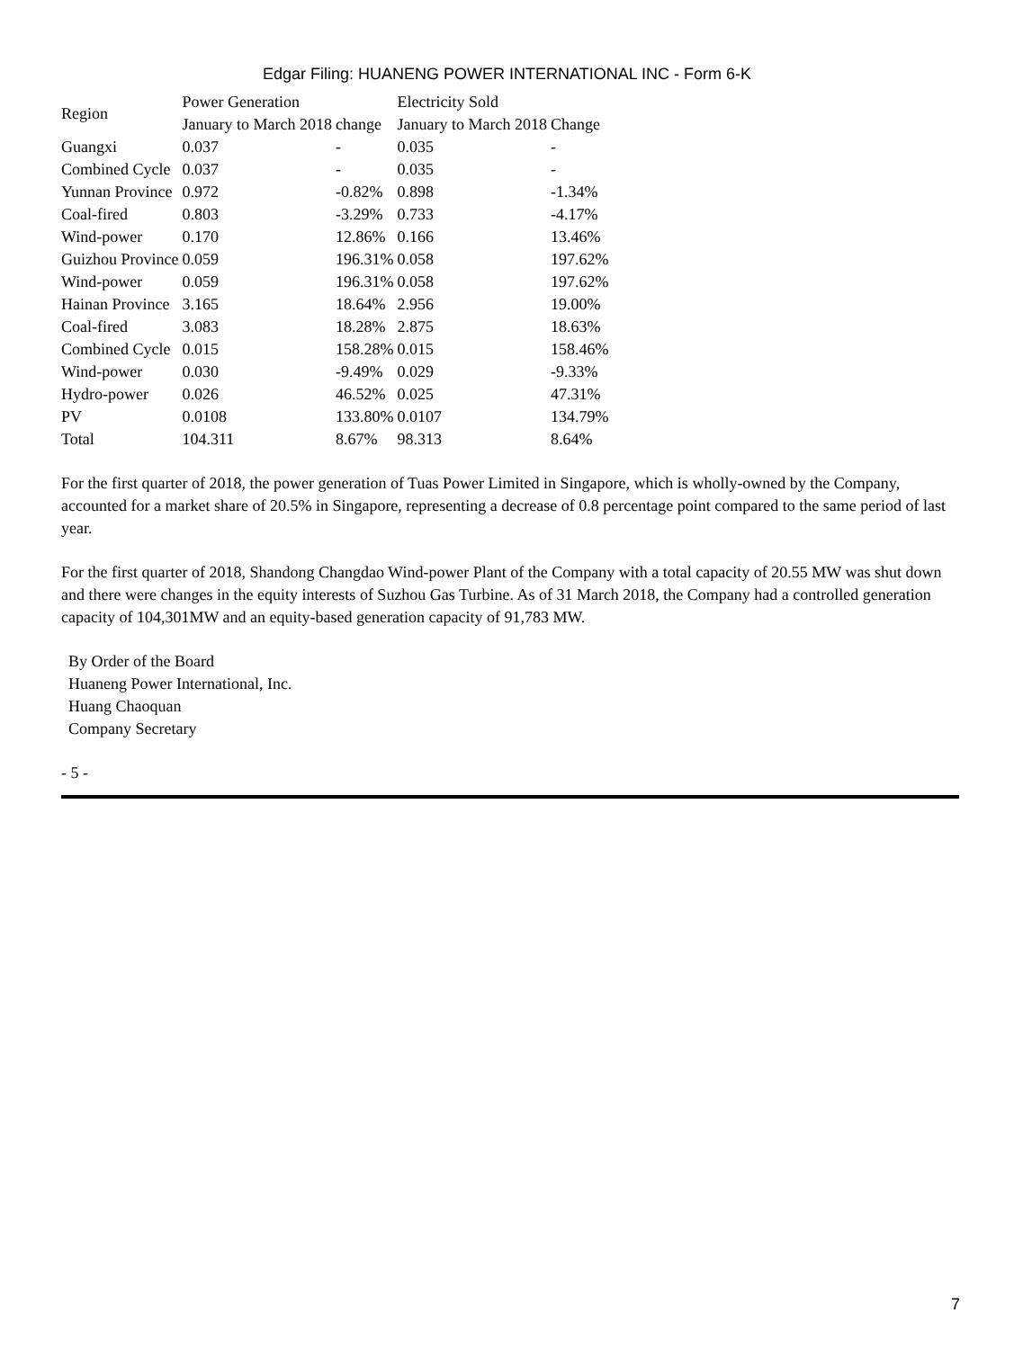Edgar Filing: HUANENG POWER INTERNATIONAL INC - Form 6-K
| Region | Power Generation | | Electricity Sold | |
| --- | --- | --- | --- | --- |
| | January to March 2018 | change | January to March 2018 | Change |
| Guangxi | 0.037 | - | 0.035 | - |
| Combined Cycle | 0.037 | - | 0.035 | - |
| Yunnan Province | 0.972 | -0.82% | 0.898 | -1.34% |
| Coal-fired | 0.803 | -3.29% | 0.733 | -4.17% |
| Wind-power | 0.170 | 12.86% | 0.166 | 13.46% |
| Guizhou Province | 0.059 | 196.31% | 0.058 | 197.62% |
| Wind-power | 0.059 | 196.31% | 0.058 | 197.62% |
| Hainan Province | 3.165 | 18.64% | 2.956 | 19.00% |
| Coal-fired | 3.083 | 18.28% | 2.875 | 18.63% |
| Combined Cycle | 0.015 | 158.28% | 0.015 | 158.46% |
| Wind-power | 0.030 | -9.49% | 0.029 | -9.33% |
| Hydro-power | 0.026 | 46.52% | 0.025 | 47.31% |
| PV | 0.0108 | 133.80% | 0.0107 | 134.79% |
| Total | 104.311 | 8.67% | 98.313 | 8.64% |
For the first quarter of 2018, the power generation of Tuas Power Limited in Singapore, which is wholly-owned by the Company, accounted for a market share of 20.5% in Singapore, representing a decrease of 0.8 percentage point compared to the same period of last year.
For the first quarter of 2018, Shandong Changdao Wind-power Plant of the Company with a total capacity of 20.55 MW was shut down and there were changes in the equity interests of Suzhou Gas Turbine. As of 31 March 2018, the Company had a controlled generation capacity of 104,301MW and an equity-based generation capacity of 91,783 MW.
By Order of the Board
Huaneng Power International, Inc.
Huang Chaoquan
Company Secretary
- 5 -
7